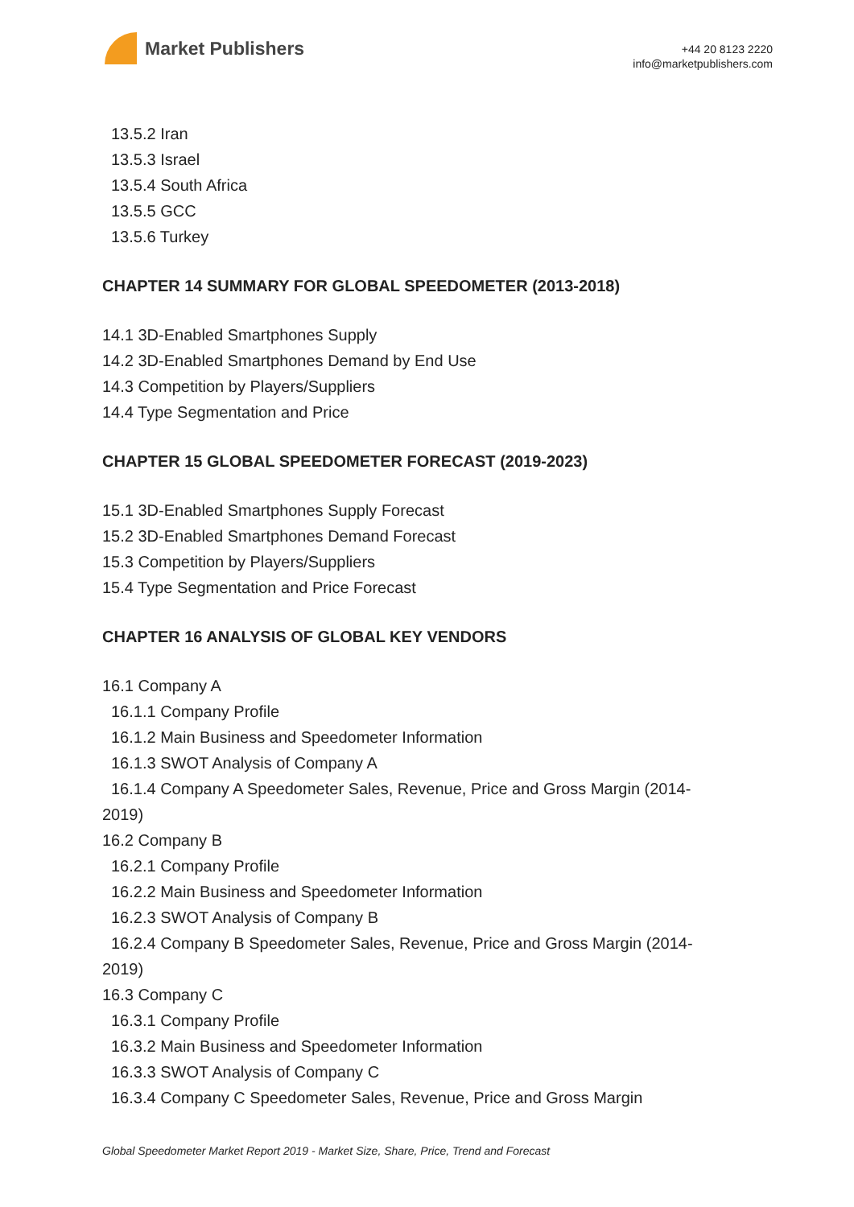Market Publishers
+44 20 8123 2220
info@marketpublishers.com
13.5.2 Iran
13.5.3 Israel
13.5.4 South Africa
13.5.5 GCC
13.5.6 Turkey
CHAPTER 14 SUMMARY FOR GLOBAL SPEEDOMETER (2013-2018)
14.1 3D-Enabled Smartphones Supply
14.2 3D-Enabled Smartphones Demand by End Use
14.3 Competition by Players/Suppliers
14.4 Type Segmentation and Price
CHAPTER 15 GLOBAL SPEEDOMETER FORECAST (2019-2023)
15.1 3D-Enabled Smartphones Supply Forecast
15.2 3D-Enabled Smartphones Demand Forecast
15.3 Competition by Players/Suppliers
15.4 Type Segmentation and Price Forecast
CHAPTER 16 ANALYSIS OF GLOBAL KEY VENDORS
16.1 Company A
16.1.1 Company Profile
16.1.2 Main Business and Speedometer Information
16.1.3 SWOT Analysis of Company A
16.1.4 Company A Speedometer Sales, Revenue, Price and Gross Margin (2014-2019)
16.2 Company B
16.2.1 Company Profile
16.2.2 Main Business and Speedometer Information
16.2.3 SWOT Analysis of Company B
16.2.4 Company B Speedometer Sales, Revenue, Price and Gross Margin (2014-2019)
16.3 Company C
16.3.1 Company Profile
16.3.2 Main Business and Speedometer Information
16.3.3 SWOT Analysis of Company C
16.3.4 Company C Speedometer Sales, Revenue, Price and Gross Margin
Global Speedometer Market Report 2019 - Market Size, Share, Price, Trend and Forecast